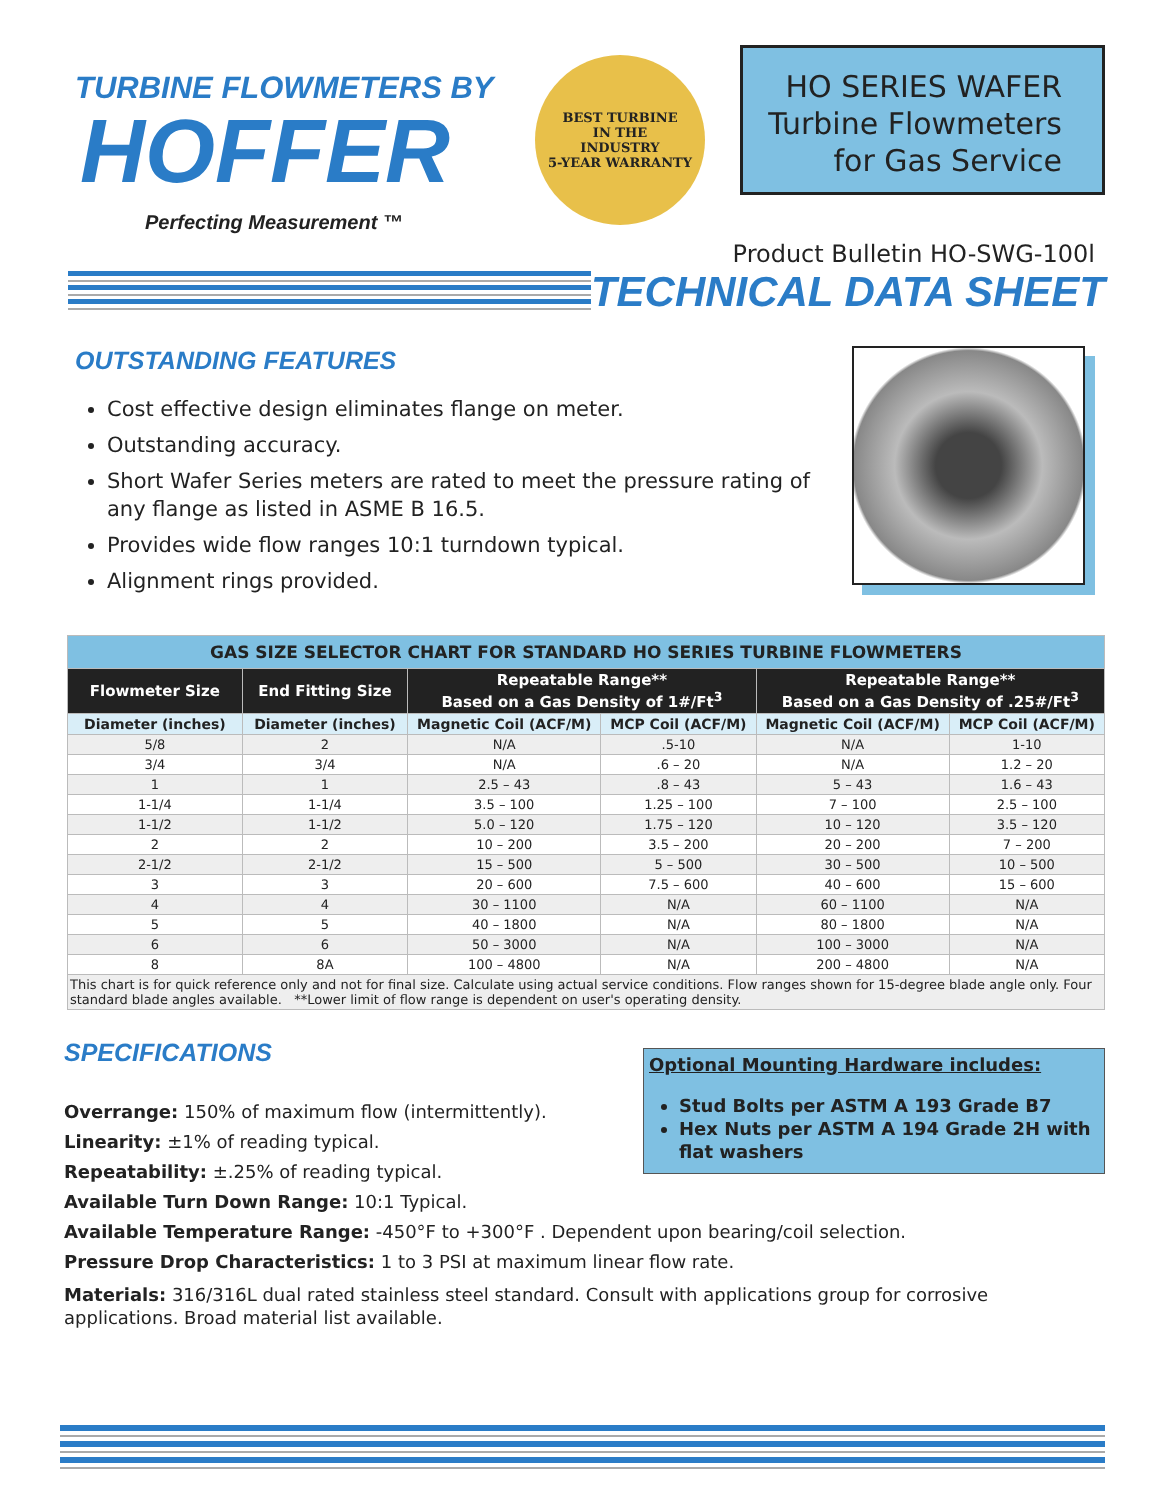TURBINE FLOWMETERS BY
HOFFER
Perfecting Measurement ™
BEST TURBINE
IN THE
INDUSTRY
5-YEAR WARRANTY
HO SERIES WAFER
Turbine Flowmeters
for Gas Service
Product Bulletin HO-SWG-100l
TECHNICAL DATA SHEET
OUTSTANDING FEATURES
Cost effective design eliminates flange on meter.
Outstanding accuracy.
Short Wafer Series meters are rated to meet the pressure rating of any flange as listed in ASME B 16.5.
Provides wide flow ranges 10:1 turndown typical.
Alignment rings provided.
| GAS SIZE SELECTOR CHART FOR STANDARD HO SERIES TURBINE FLOWMETERS | | | | | |
| --- | --- | --- | --- | --- | --- |
| Flowmeter Size | End Fitting Size | Repeatable Range** Based on a Gas Density of 1#/Ft<sup>3</sup> | | Repeatable Range** Based on a Gas Density of .25#/Ft<sup>3</sup> | |
| Diameter (inches) | Diameter (inches) | Magnetic Coil (ACF/M) | MCP Coil (ACF/M) | Magnetic Coil (ACF/M) | MCP Coil (ACF/M) |
| 5/8 | 2 | N/A | .5-10 | N/A | 1-10 |
| 3/4 | 3/4 | N/A | .6 – 20 | N/A | 1.2 – 20 |
| 1 | 1 | 2.5 – 43 | .8 – 43 | 5 – 43 | 1.6 – 43 |
| 1-1/4 | 1-1/4 | 3.5 – 100 | 1.25 – 100 | 7 – 100 | 2.5 – 100 |
| 1-1/2 | 1-1/2 | 5.0 – 120 | 1.75 – 120 | 10 – 120 | 3.5 – 120 |
| 2 | 2 | 10 – 200 | 3.5 – 200 | 20 – 200 | 7 – 200 |
| 2-1/2 | 2-1/2 | 15 – 500 | 5 – 500 | 30 – 500 | 10 – 500 |
| 3 | 3 | 20 – 600 | 7.5 – 600 | 40 – 600 | 15 – 600 |
| 4 | 4 | 30 – 1100 | N/A | 60 – 1100 | N/A |
| 5 | 5 | 40 – 1800 | N/A | 80 – 1800 | N/A |
| 6 | 6 | 50 – 3000 | N/A | 100 – 3000 | N/A |
| 8 | 8A | 100 – 4800 | N/A | 200 – 4800 | N/A |
| This chart is for quick reference only and not for final size. Calculate using actual service conditions. Flow ranges shown for 15-degree blade angle only. Four standard blade angles available. **Lower limit of flow range is dependent on user's operating density. | | | | | |
Optional Mounting Hardware includes:
Stud Bolts per ASTM A 193 Grade B7
Hex Nuts per ASTM A 194 Grade 2H with flat washers
SPECIFICATIONS
Overrange: 150% of maximum flow (intermittently).
Linearity: ±1% of reading typical.
Repeatability: ±.25% of reading typical.
Available Turn Down Range: 10:1 Typical.
Available Temperature Range: -450°F to +300°F . Dependent upon bearing/coil selection.
Pressure Drop Characteristics: 1 to 3 PSI at maximum linear flow rate.
Materials: 316/316L dual rated stainless steel standard. Consult with applications group for corrosive applications. Broad material list available.